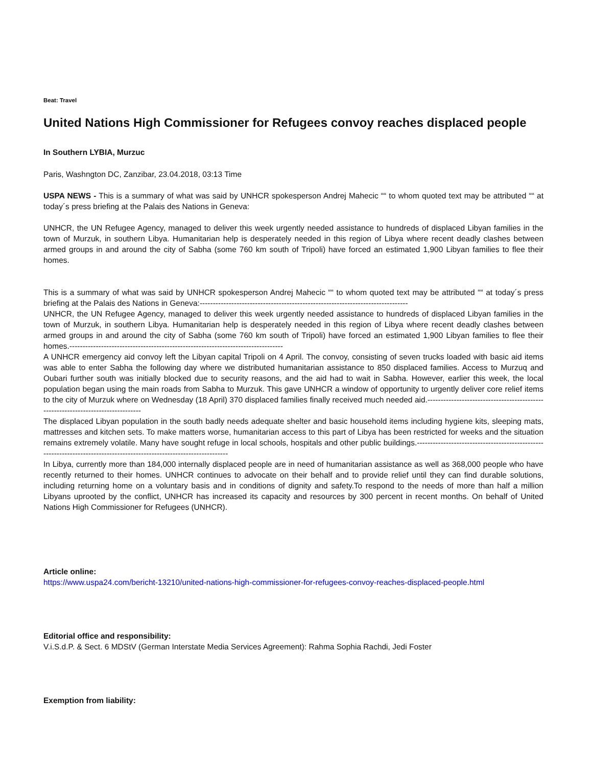Beat: Travel
United Nations High Commissioner for Refugees convoy reaches displaced people
In Southern LYBIA, Murzuc
Paris, Washngton DC, Zanzibar, 23.04.2018, 03:13 Time
USPA NEWS - This is a summary of what was said by UNHCR spokesperson Andrej Mahecic ““ to whom quoted text may be attributed ““ at today´s press briefing at the Palais des Nations in Geneva:
UNHCR, the UN Refugee Agency, managed to deliver this week urgently needed assistance to hundreds of displaced Libyan families in the town of Murzuk, in southern Libya. Humanitarian help is desperately needed in this region of Libya where recent deadly clashes between armed groups in and around the city of Sabha (some 760 km south of Tripoli) have forced an estimated 1,900 Libyan families to flee their homes.
This is a summary of what was said by UNHCR spokesperson Andrej Mahecic ““ to whom quoted text may be attributed ““ at today´s press briefing at the Palais des Nations in Geneva:-------------------------------------------------------------------------------
UNHCR, the UN Refugee Agency, managed to deliver this week urgently needed assistance to hundreds of displaced Libyan families in the town of Murzuk, in southern Libya. Humanitarian help is desperately needed in this region of Libya where recent deadly clashes between armed groups in and around the city of Sabha (some 760 km south of Tripoli) have forced an estimated 1,900 Libyan families to flee their homes.---------------------------------------------------------------------------------
A UNHCR emergency aid convoy left the Libyan capital Tripoli on 4 April. The convoy, consisting of seven trucks loaded with basic aid items was able to enter Sabha the following day where we distributed humanitarian assistance to 850 displaced families. Access to Murzuq and Oubari further south was initially blocked due to security reasons, and the aid had to wait in Sabha. However, earlier this week, the local population began using the main roads from Sabha to Murzuk. This gave UNHCR a window of opportunity to urgently deliver core relief items to the city of Murzuk where on Wednesday (18 April) 370 displaced families finally received much needed aid.---------------------------------------------------------------------------------
The displaced Libyan population in the south badly needs adequate shelter and basic household items including hygiene kits, sleeping mats, mattresses and kitchen sets. To make matters worse, humanitarian access to this part of Libya has been restricted for weeks and the situation remains extremely volatile. Many have sought refuge in local schools, hospitals and other public buildings.----------------------------------------------------------------------------------------------------------------------
In Libya, currently more than 184,000 internally displaced people are in need of humanitarian assistance as well as 368,000 people who have recently returned to their homes. UNHCR continues to advocate on their behalf and to provide relief until they can find durable solutions, including returning home on a voluntary basis and in conditions of dignity and safety.To respond to the needs of more than half a million Libyans uprooted by the conflict, UNHCR has increased its capacity and resources by 300 percent in recent months. On behalf of United Nations High Commissioner for Refugees (UNHCR).
Article online:
https://www.uspa24.com/bericht-13210/united-nations-high-commissioner-for-refugees-convoy-reaches-displaced-people.html
Editorial office and responsibility:
V.i.S.d.P. & Sect. 6 MDStV (German Interstate Media Services Agreement): Rahma Sophia Rachdi, Jedi Foster
Exemption from liability: